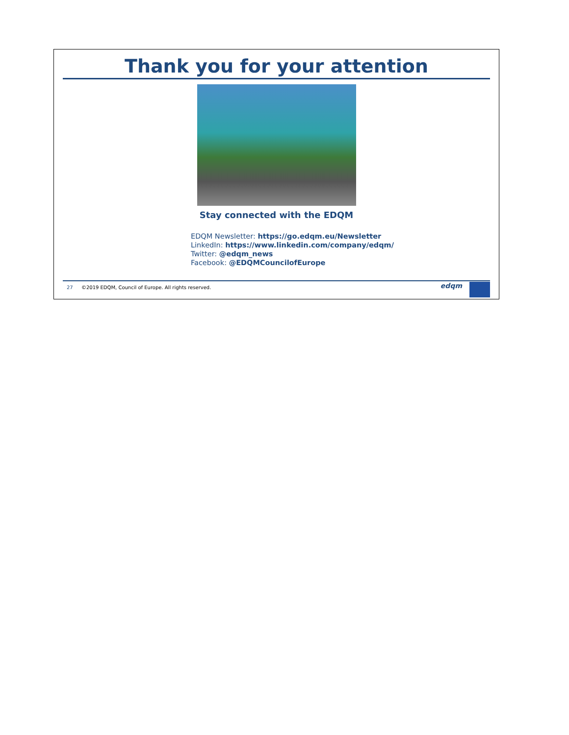Thank you for your attention
Stay connected with the EDQM
EDQM Newsletter: https://go.edqm.eu/Newsletter
LinkedIn: https://www.linkedin.com/company/edqm/
Twitter: @edqm_news
Facebook: @EDQMCouncilofEurope
27 ©2019 EDQM, Council of Europe. All rights reserved.
edqm